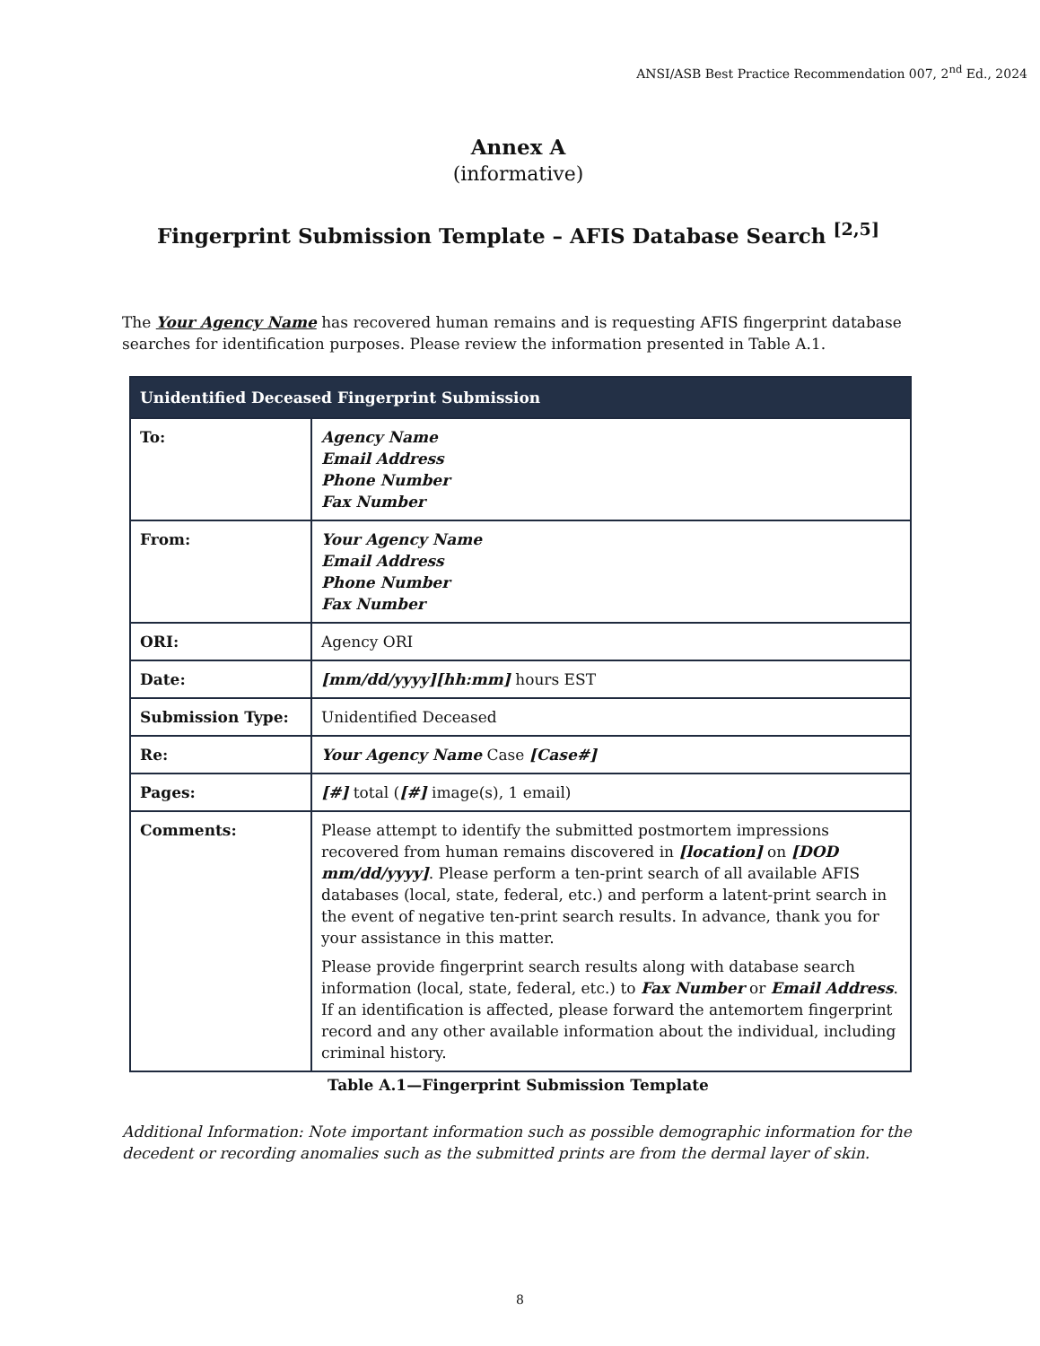ANSI/ASB Best Practice Recommendation 007, 2<sup>nd</sup> Ed., 2024
Annex A
(informative)
Fingerprint Submission Template – AFIS Database Search <sup>[2,5]</sup>
The Your Agency Name has recovered human remains and is requesting AFIS fingerprint database searches for identification purposes. Please review the information presented in Table A.1.
| Unidentified Deceased Fingerprint Submission | |
| --- | --- |
| To: | Agency Name Email Address Phone Number Fax Number |
| From: | Your Agency Name Email Address Phone Number Fax Number |
| ORI: | Agency ORI |
| Date: | [mm/dd/yyyy][hh:mm] hours EST |
| Submission Type: | Unidentified Deceased |
| Re: | Your Agency Name Case [Case#] |
| Pages: | [#] total ( [#] image(s), 1 email) |
| Comments: | Please attempt to identify the submitted postmortem impressions recovered from human remains discovered in [location] on [DOD mm/dd/yyyy] . Please perform a ten-print search of all available AFIS databases (local, state, federal, etc.) and perform a latent-print search in the event of negative ten-print search results. In advance, thank you for your assistance in this matter. Please provide fingerprint search results along with database search information (local, state, federal, etc.) to Fax Number or Email Address . If an identification is affected, please forward the antemortem fingerprint record and any other available information about the individual, including criminal history. |
Table A.1—Fingerprint Submission Template
Additional Information: Note important information such as possible demographic information for the decedent or recording anomalies such as the submitted prints are from the dermal layer of skin.
8